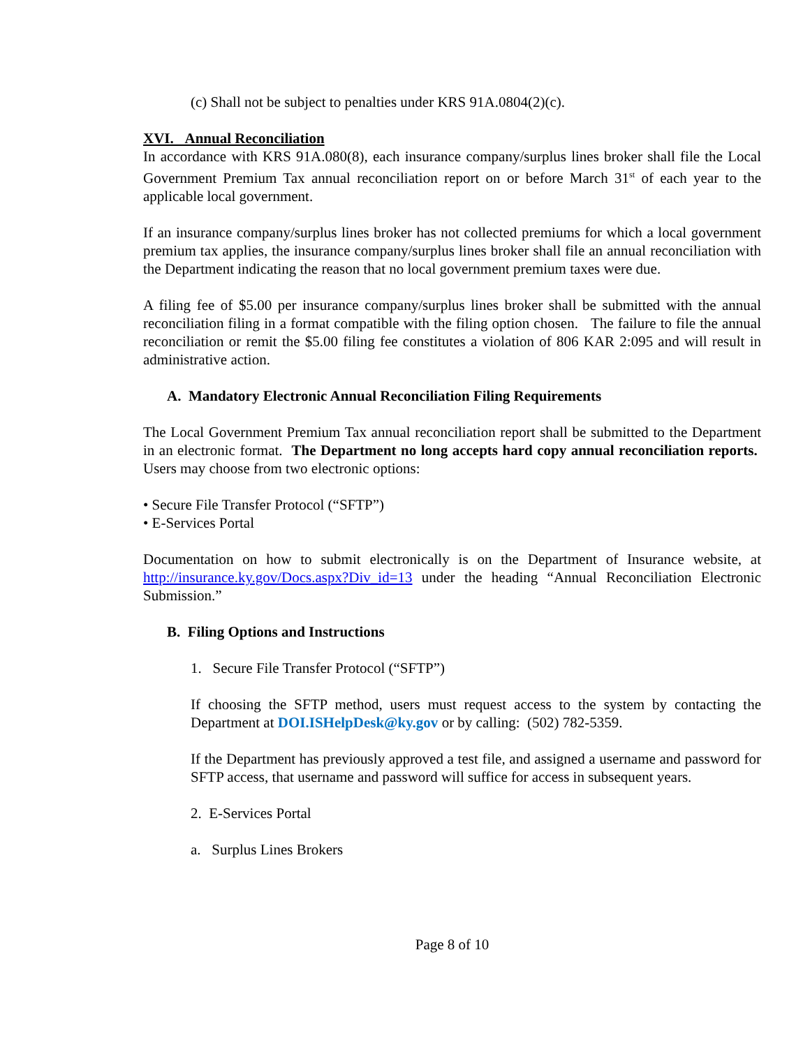(c) Shall not be subject to penalties under KRS 91A.0804(2)(c).
XVI. Annual Reconciliation
In accordance with KRS 91A.080(8), each insurance company/surplus lines broker shall file the Local Government Premium Tax annual reconciliation report on or before March 31<sup>st</sup> of each year to the applicable local government.
If an insurance company/surplus lines broker has not collected premiums for which a local government premium tax applies, the insurance company/surplus lines broker shall file an annual reconciliation with the Department indicating the reason that no local government premium taxes were due.
A filing fee of $5.00 per insurance company/surplus lines broker shall be submitted with the annual reconciliation filing in a format compatible with the filing option chosen. The failure to file the annual reconciliation or remit the $5.00 filing fee constitutes a violation of 806 KAR 2:095 and will result in administrative action.
A. Mandatory Electronic Annual Reconciliation Filing Requirements
The Local Government Premium Tax annual reconciliation report shall be submitted to the Department in an electronic format. The Department no long accepts hard copy annual reconciliation reports. Users may choose from two electronic options:
• Secure File Transfer Protocol (“SFTP”)
• E-Services Portal
Documentation on how to submit electronically is on the Department of Insurance website, at http://insurance.ky.gov/Docs.aspx?Div_id=13 under the heading “Annual Reconciliation Electronic Submission.”
B. Filing Options and Instructions
1. Secure File Transfer Protocol (“SFTP”)
If choosing the SFTP method, users must request access to the system by contacting the Department at DOI.ISHelpDesk@ky.gov or by calling: (502) 782-5359.
If the Department has previously approved a test file, and assigned a username and password for SFTP access, that username and password will suffice for access in subsequent years.
2. E-Services Portal
a. Surplus Lines Brokers
Page 8 of 10